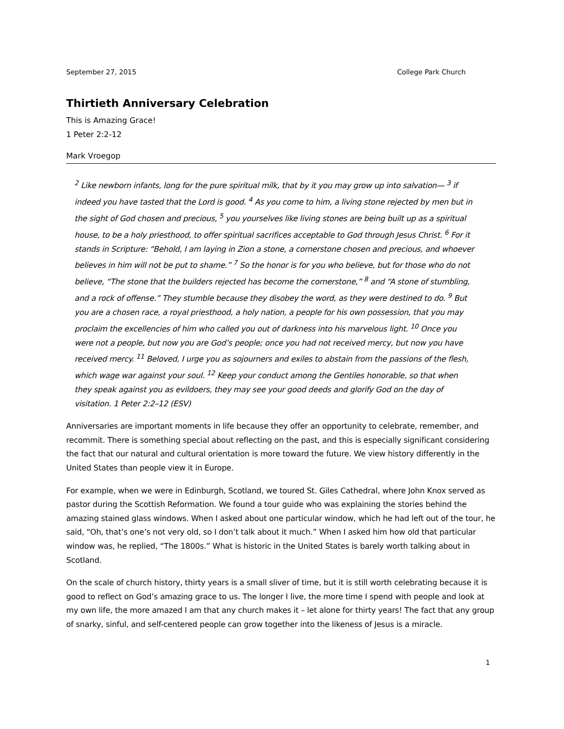September 27, 2015 College Park Church
Thirtieth Anniversary Celebration
This is Amazing Grace!
1 Peter 2:2-12
Mark Vroegop
<sup>2</sup> Like newborn infants, long for the pure spiritual milk, that by it you may grow up into salvation— <sup>3</sup> if indeed you have tasted that the Lord is good. <sup>4</sup> As you come to him, a living stone rejected by men but in the sight of God chosen and precious, <sup>5</sup> you yourselves like living stones are being built up as a spiritual house, to be a holy priesthood, to offer spiritual sacrifices acceptable to God through Jesus Christ. <sup>6</sup> For it stands in Scripture: “Behold, I am laying in Zion a stone, a cornerstone chosen and precious, and whoever believes in him will not be put to shame.” <sup>7</sup> So the honor is for you who believe, but for those who do not believe, “The stone that the builders rejected has become the cornerstone,” <sup>8</sup> and “A stone of stumbling, and a rock of offense.” They stumble because they disobey the word, as they were destined to do. <sup>9</sup> But you are a chosen race, a royal priesthood, a holy nation, a people for his own possession, that you may proclaim the excellencies of him who called you out of darkness into his marvelous light. <sup>10</sup> Once you were not a people, but now you are God’s people; once you had not received mercy, but now you have received mercy. <sup>11</sup> Beloved, I urge you as sojourners and exiles to abstain from the passions of the flesh, which wage war against your soul. <sup>12</sup> Keep your conduct among the Gentiles honorable, so that when they speak against you as evildoers, they may see your good deeds and glorify God on the day of visitation. 1 Peter 2:2–12 (ESV)
Anniversaries are important moments in life because they offer an opportunity to celebrate, remember, and recommit. There is something special about reflecting on the past, and this is especially significant considering the fact that our natural and cultural orientation is more toward the future. We view history differently in the United States than people view it in Europe.
For example, when we were in Edinburgh, Scotland, we toured St. Giles Cathedral, where John Knox served as pastor during the Scottish Reformation. We found a tour guide who was explaining the stories behind the amazing stained glass windows. When I asked about one particular window, which he had left out of the tour, he said, “Oh, that’s one’s not very old, so I don’t talk about it much.” When I asked him how old that particular window was, he replied, “The 1800s.” What is historic in the United States is barely worth talking about in Scotland.
On the scale of church history, thirty years is a small sliver of time, but it is still worth celebrating because it is good to reflect on God’s amazing grace to us. The longer I live, the more time I spend with people and look at my own life, the more amazed I am that any church makes it – let alone for thirty years! The fact that any group of snarky, sinful, and self-centered people can grow together into the likeness of Jesus is a miracle.
1